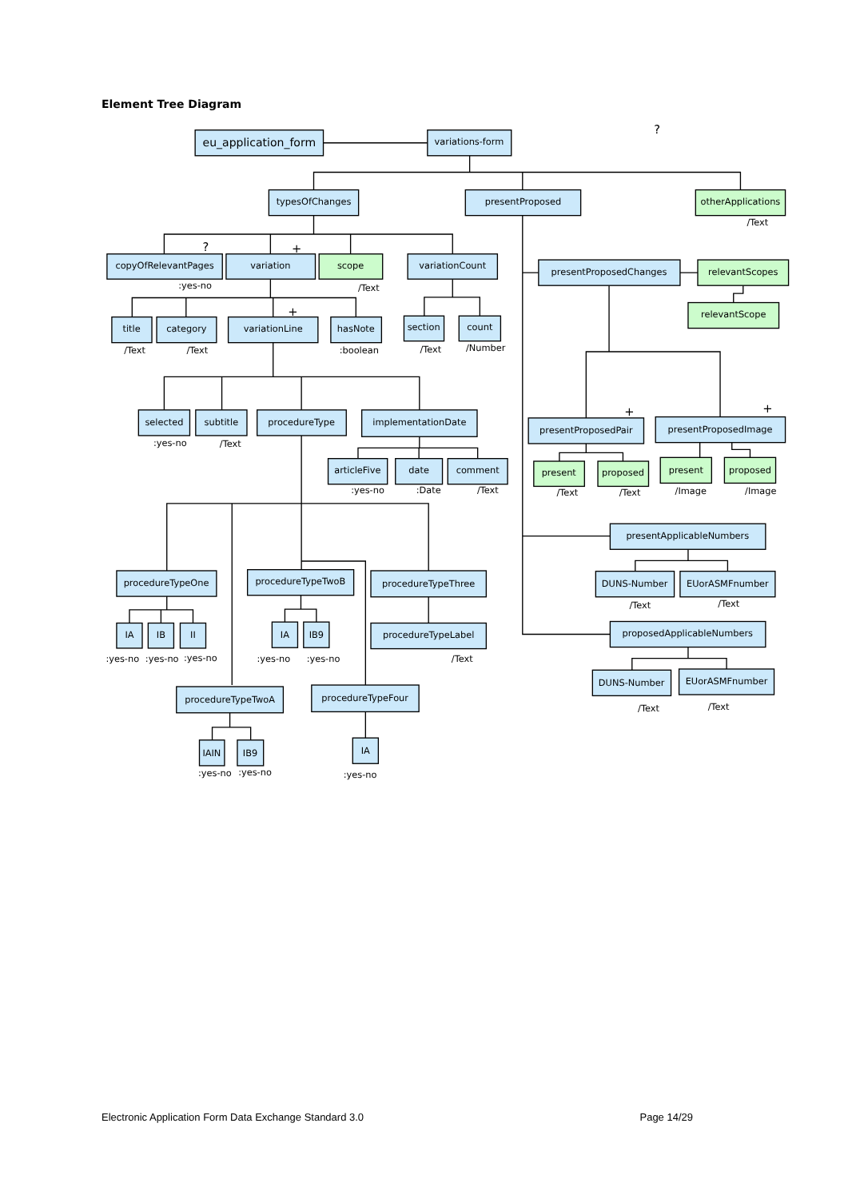Element Tree Diagram
eu_application_form
variations-form
?
typesOfChanges
presentProposed
otherApplications
/Text
?
+
copyOfRelevantPages
:yes-no
variation
scope
/Text
variationCount
presentProposedChanges
relevantScopes
relevantScope
+
title
/Text
category
/Text
variationLine
hasNote
:boolean
section
/Text
count
/Number
selected
:yes-no
subtitle
/Text
procedureType
implementationDate
+
+
presentProposedPair
presentProposedImage
articleFive
:yes-no
date
:Date
comment
/Text
present
/Text
proposed
/Text
present
/Image
proposed
/Image
presentApplicableNumbers
procedureTypeOne
procedureTypeTwoB
procedureTypeThree
DUNS-Number
/Text
EUorASMFnumber
/Text
IA
IB
II
:yes-no
:yes-no
:yes-no
IA
:yes-no
IB9
:yes-no
procedureTypeLabel
/Text
proposedApplicableNumbers
DUNS-Number
/Text
EUorASMFnumber
/Text
procedureTypeTwoA
procedureTypeFour
IAIN
:yes-no
IB9
:yes-no
IA
:yes-no
Electronic Application Form Data Exchange Standard 3.0 Page 14/29